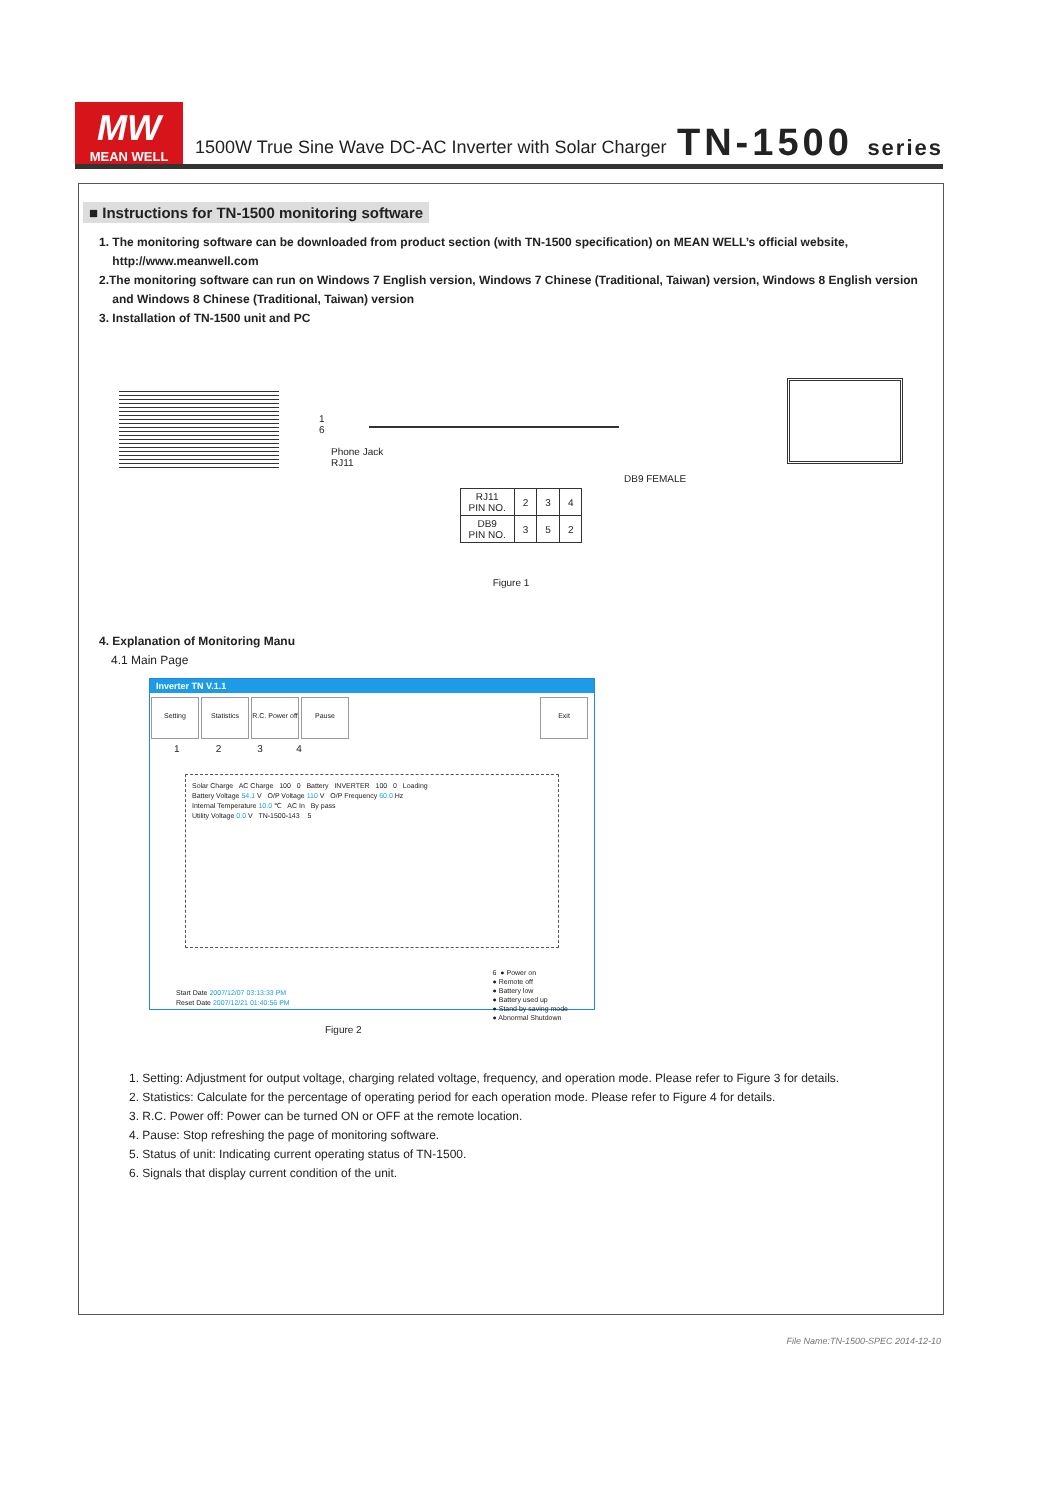MW
MEAN WELL
1500W True Sine Wave DC-AC Inverter with Solar Charger
TN-1500 series
■ Instructions for TN-1500 monitoring software
1. The monitoring software can be downloaded from product section (with TN-1500 specification) on MEAN WELL’s official website,
http://www.meanwell.com
2.The monitoring software can run on Windows 7 English version, Windows 7 Chinese (Traditional, Taiwan) version, Windows 8 English version
and Windows 8 Chinese (Traditional, Taiwan) version
3. Installation of TN-1500 unit and PC
1
6
Phone Jack
RJ11
DB9 FEMALE
| RJ11 PIN NO. | 2 | 3 | 4 |
| DB9 PIN NO. | 3 | 5 | 2 |
Figure 1
4. Explanation of Monitoring Manu
4.1 Main Page
Inverter TN V.1.1
Setting
Statistics
R.C. Power off
Pause
Exit
1 2 3 4
Solar Charge AC Charge 100 0 Battery INVERTER 100 0 Loading
Battery Voltage 54.1 V O/P Voltage 110 V O/P Frequency 60.0 Hz
Internal Temperature 10.0 ℃ AC In By pass
Utility Voltage 0.0 V TN-1500-143 5
Start Date 2007/12/07 03:13:33 PM
Reset Date 2007/12/21 01:40:56 PM
6 ● Power on
● Remote off
● Battery low
● Battery used up
● Stand by saving mode
● Abnormal Shutdown
Figure 2
1. Setting: Adjustment for output voltage, charging related voltage, frequency, and operation mode. Please refer to Figure 3 for details.
2. Statistics: Calculate for the percentage of operating period for each operation mode. Please refer to Figure 4 for details.
3. R.C. Power off: Power can be turned ON or OFF at the remote location.
4. Pause: Stop refreshing the page of monitoring software.
5. Status of unit: Indicating current operating status of TN-1500.
6. Signals that display current condition of the unit.
File Name:TN-1500-SPEC 2014-12-10